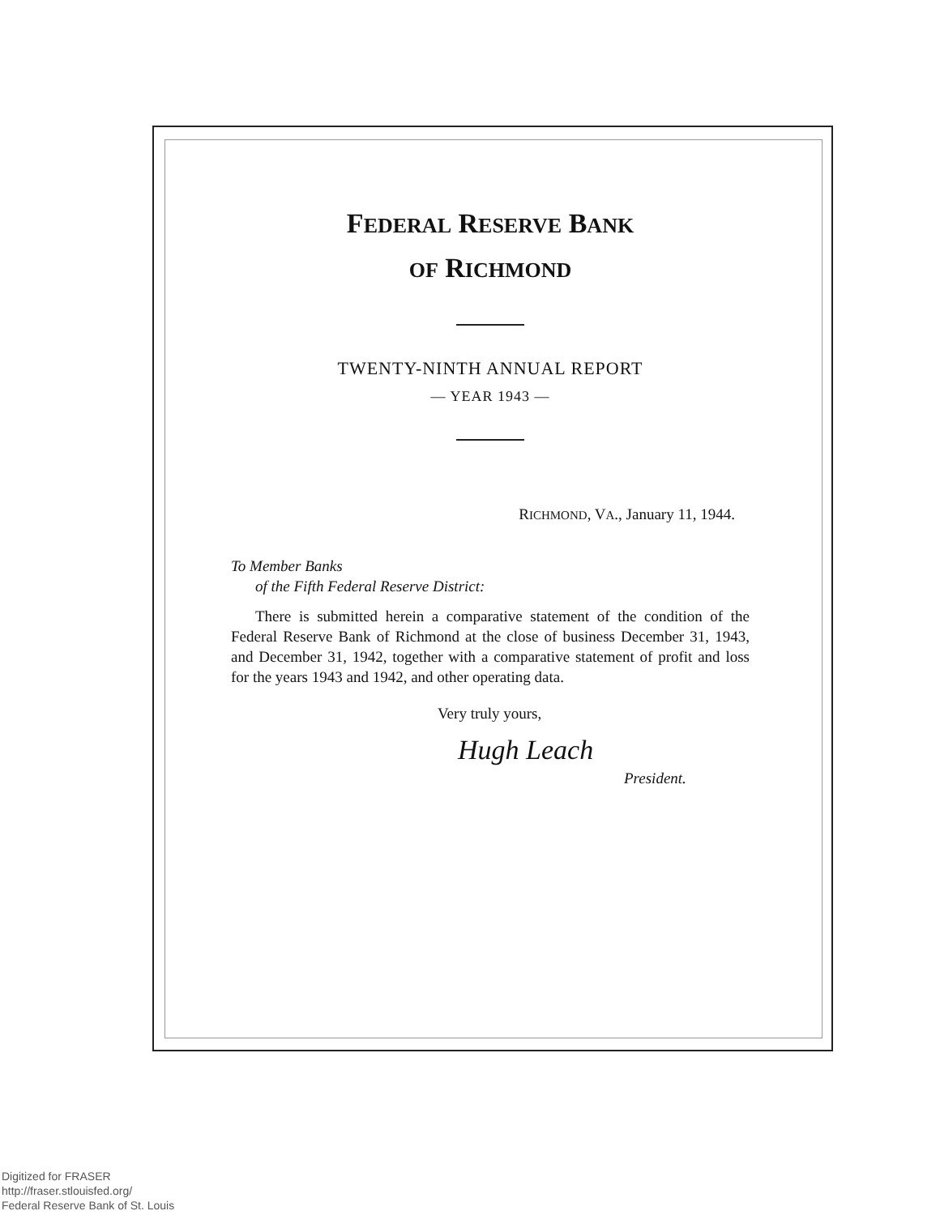FEDERAL RESERVE BANK
OF RICHMOND
TWENTY-NINTH ANNUAL REPORT
— YEAR 1943 —
RICHMOND, VA., January 11, 1944.
To Member Banks
of the Fifth Federal Reserve District:
There is submitted herein a comparative statement of the condition of the Federal Reserve Bank of Richmond at the close of business December 31, 1943, and December 31, 1942, together with a comparative statement of profit and loss for the years 1943 and 1942, and other operating data.
Very truly yours,
Hugh Leach
President.
Digitized for FRASER
http://fraser.stlouisfed.org/
Federal Reserve Bank of St. Louis